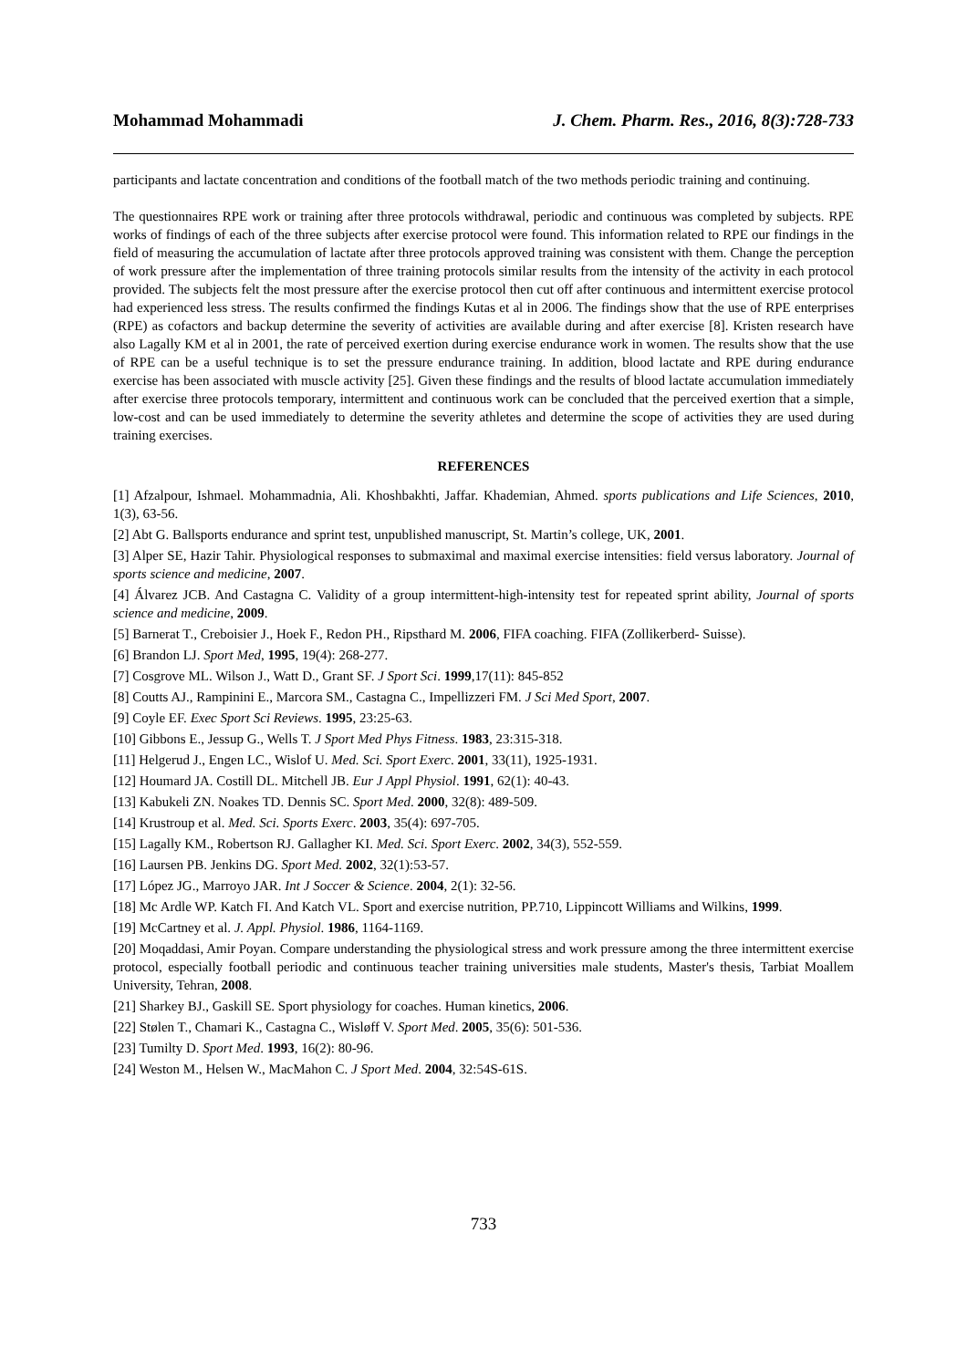Mohammad Mohammadi J. Chem. Pharm. Res., 2016, 8(3):728-733
participants and lactate concentration and conditions of the football match of the two methods periodic training and continuing.
The questionnaires RPE work or training after three protocols withdrawal, periodic and continuous was completed by subjects. RPE works of findings of each of the three subjects after exercise protocol were found. This information related to RPE our findings in the field of measuring the accumulation of lactate after three protocols approved training was consistent with them. Change the perception of work pressure after the implementation of three training protocols similar results from the intensity of the activity in each protocol provided. The subjects felt the most pressure after the exercise protocol then cut off after continuous and intermittent exercise protocol had experienced less stress. The results confirmed the findings Kutas et al in 2006. The findings show that the use of RPE enterprises (RPE) as cofactors and backup determine the severity of activities are available during and after exercise [8]. Kristen research have also Lagally KM et al in 2001, the rate of perceived exertion during exercise endurance work in women. The results show that the use of RPE can be a useful technique is to set the pressure endurance training. In addition, blood lactate and RPE during endurance exercise has been associated with muscle activity [25]. Given these findings and the results of blood lactate accumulation immediately after exercise three protocols temporary, intermittent and continuous work can be concluded that the perceived exertion that a simple, low-cost and can be used immediately to determine the severity athletes and determine the scope of activities they are used during training exercises.
REFERENCES
[1] Afzalpour, Ishmael. Mohammadnia, Ali. Khoshbakhti, Jaffar. Khademian, Ahmed. sports publications and Life Sciences, 2010, 1(3), 63-56.
[2] Abt G. Ballsports endurance and sprint test, unpublished manuscript, St. Martin’s college, UK, 2001.
[3] Alper SE, Hazir Tahir. Physiological responses to submaximal and maximal exercise intensities: field versus laboratory. Journal of sports science and medicine, 2007.
[4] Álvarez JCB. And Castagna C. Validity of a group intermittent-high-intensity test for repeated sprint ability, Journal of sports science and medicine, 2009.
[5] Barnerat T., Creboisier J., Hoek F., Redon PH., Ripsthard M. 2006, FIFA coaching. FIFA (Zollikerberd- Suisse).
[6] Brandon LJ. Sport Med, 1995, 19(4): 268-277.
[7] Cosgrove ML. Wilson J., Watt D., Grant SF. J Sport Sci. 1999,17(11): 845-852
[8] Coutts AJ., Rampinini E., Marcora SM., Castagna C., Impellizzeri FM. J Sci Med Sport, 2007.
[9] Coyle EF. Exec Sport Sci Reviews. 1995, 23:25-63.
[10] Gibbons E., Jessup G., Wells T. J Sport Med Phys Fitness. 1983, 23:315-318.
[11] Helgerud J., Engen LC., Wislof U. Med. Sci. Sport Exerc. 2001, 33(11), 1925-1931.
[12] Houmard JA. Costill DL. Mitchell JB. Eur J Appl Physiol. 1991, 62(1): 40-43.
[13] Kabukeli ZN. Noakes TD. Dennis SC. Sport Med. 2000, 32(8): 489-509.
[14] Krustroup et al. Med. Sci. Sports Exerc. 2003, 35(4): 697-705.
[15] Lagally KM., Robertson RJ. Gallagher KI. Med. Sci. Sport Exerc. 2002, 34(3), 552-559.
[16] Laursen PB. Jenkins DG. Sport Med. 2002, 32(1):53-57.
[17] López JG., Marroyo JAR. Int J Soccer & Science. 2004, 2(1): 32-56.
[18] Mc Ardle WP. Katch FI. And Katch VL. Sport and exercise nutrition, PP.710, Lippincott Williams and Wilkins, 1999.
[19] McCartney et al. J. Appl. Physiol. 1986, 1164-1169.
[20] Moqaddasi, Amir Poyan. Compare understanding the physiological stress and work pressure among the three intermittent exercise protocol, especially football periodic and continuous teacher training universities male students, Master's thesis, Tarbiat Moallem University, Tehran, 2008.
[21] Sharkey BJ., Gaskill SE. Sport physiology for coaches. Human kinetics, 2006.
[22] Stølen T., Chamari K., Castagna C., Wisløff V. Sport Med. 2005, 35(6): 501-536.
[23] Tumilty D. Sport Med. 1993, 16(2): 80-96.
[24] Weston M., Helsen W., MacMahon C. J Sport Med. 2004, 32:54S-61S.
733